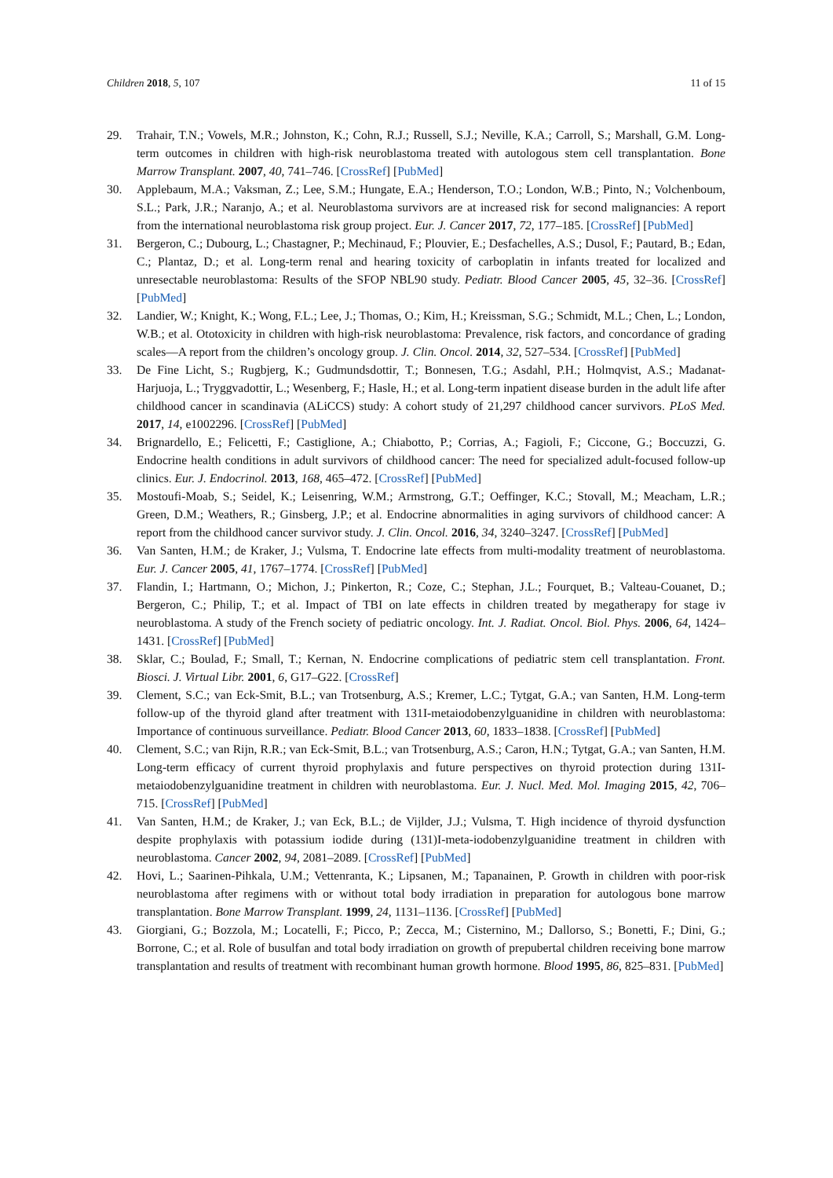Children 2018, 5, 107 11 of 15
29. Trahair, T.N.; Vowels, M.R.; Johnston, K.; Cohn, R.J.; Russell, S.J.; Neville, K.A.; Carroll, S.; Marshall, G.M. Long-term outcomes in children with high-risk neuroblastoma treated with autologous stem cell transplantation. Bone Marrow Transplant. 2007, 40, 741–746. [CrossRef] [PubMed]
30. Applebaum, M.A.; Vaksman, Z.; Lee, S.M.; Hungate, E.A.; Henderson, T.O.; London, W.B.; Pinto, N.; Volchenboum, S.L.; Park, J.R.; Naranjo, A.; et al. Neuroblastoma survivors are at increased risk for second malignancies: A report from the international neuroblastoma risk group project. Eur. J. Cancer 2017, 72, 177–185. [CrossRef] [PubMed]
31. Bergeron, C.; Dubourg, L.; Chastagner, P.; Mechinaud, F.; Plouvier, E.; Desfachelles, A.S.; Dusol, F.; Pautard, B.; Edan, C.; Plantaz, D.; et al. Long-term renal and hearing toxicity of carboplatin in infants treated for localized and unresectable neuroblastoma: Results of the SFOP NBL90 study. Pediatr. Blood Cancer 2005, 45, 32–36. [CrossRef] [PubMed]
32. Landier, W.; Knight, K.; Wong, F.L.; Lee, J.; Thomas, O.; Kim, H.; Kreissman, S.G.; Schmidt, M.L.; Chen, L.; London, W.B.; et al. Ototoxicity in children with high-risk neuroblastoma: Prevalence, risk factors, and concordance of grading scales—A report from the children’s oncology group. J. Clin. Oncol. 2014, 32, 527–534. [CrossRef] [PubMed]
33. De Fine Licht, S.; Rugbjerg, K.; Gudmundsdottir, T.; Bonnesen, T.G.; Asdahl, P.H.; Holmqvist, A.S.; Madanat-Harjuoja, L.; Tryggvadottir, L.; Wesenberg, F.; Hasle, H.; et al. Long-term inpatient disease burden in the adult life after childhood cancer in scandinavia (ALiCCS) study: A cohort study of 21,297 childhood cancer survivors. PLoS Med. 2017, 14, e1002296. [CrossRef] [PubMed]
34. Brignardello, E.; Felicetti, F.; Castiglione, A.; Chiabotto, P.; Corrias, A.; Fagioli, F.; Ciccone, G.; Boccuzzi, G. Endocrine health conditions in adult survivors of childhood cancer: The need for specialized adult-focused follow-up clinics. Eur. J. Endocrinol. 2013, 168, 465–472. [CrossRef] [PubMed]
35. Mostoufi-Moab, S.; Seidel, K.; Leisenring, W.M.; Armstrong, G.T.; Oeffinger, K.C.; Stovall, M.; Meacham, L.R.; Green, D.M.; Weathers, R.; Ginsberg, J.P.; et al. Endocrine abnormalities in aging survivors of childhood cancer: A report from the childhood cancer survivor study. J. Clin. Oncol. 2016, 34, 3240–3247. [CrossRef] [PubMed]
36. Van Santen, H.M.; de Kraker, J.; Vulsma, T. Endocrine late effects from multi-modality treatment of neuroblastoma. Eur. J. Cancer 2005, 41, 1767–1774. [CrossRef] [PubMed]
37. Flandin, I.; Hartmann, O.; Michon, J.; Pinkerton, R.; Coze, C.; Stephan, J.L.; Fourquet, B.; Valteau-Couanet, D.; Bergeron, C.; Philip, T.; et al. Impact of TBI on late effects in children treated by megatherapy for stage iv neuroblastoma. A study of the French society of pediatric oncology. Int. J. Radiat. Oncol. Biol. Phys. 2006, 64, 1424–1431. [CrossRef] [PubMed]
38. Sklar, C.; Boulad, F.; Small, T.; Kernan, N. Endocrine complications of pediatric stem cell transplantation. Front. Biosci. J. Virtual Libr. 2001, 6, G17–G22. [CrossRef]
39. Clement, S.C.; van Eck-Smit, B.L.; van Trotsenburg, A.S.; Kremer, L.C.; Tytgat, G.A.; van Santen, H.M. Long-term follow-up of the thyroid gland after treatment with 131I-metaiodobenzylguanidine in children with neuroblastoma: Importance of continuous surveillance. Pediatr. Blood Cancer 2013, 60, 1833–1838. [CrossRef] [PubMed]
40. Clement, S.C.; van Rijn, R.R.; van Eck-Smit, B.L.; van Trotsenburg, A.S.; Caron, H.N.; Tytgat, G.A.; van Santen, H.M. Long-term efficacy of current thyroid prophylaxis and future perspectives on thyroid protection during 131I-metaiodobenzylguanidine treatment in children with neuroblastoma. Eur. J. Nucl. Med. Mol. Imaging 2015, 42, 706–715. [CrossRef] [PubMed]
41. Van Santen, H.M.; de Kraker, J.; van Eck, B.L.; de Vijlder, J.J.; Vulsma, T. High incidence of thyroid dysfunction despite prophylaxis with potassium iodide during (131)I-meta-iodobenzylguanidine treatment in children with neuroblastoma. Cancer 2002, 94, 2081–2089. [CrossRef] [PubMed]
42. Hovi, L.; Saarinen-Pihkala, U.M.; Vettenranta, K.; Lipsanen, M.; Tapanainen, P. Growth in children with poor-risk neuroblastoma after regimens with or without total body irradiation in preparation for autologous bone marrow transplantation. Bone Marrow Transplant. 1999, 24, 1131–1136. [CrossRef] [PubMed]
43. Giorgiani, G.; Bozzola, M.; Locatelli, F.; Picco, P.; Zecca, M.; Cisternino, M.; Dallorso, S.; Bonetti, F.; Dini, G.; Borrone, C.; et al. Role of busulfan and total body irradiation on growth of prepubertal children receiving bone marrow transplantation and results of treatment with recombinant human growth hormone. Blood 1995, 86, 825–831. [PubMed]